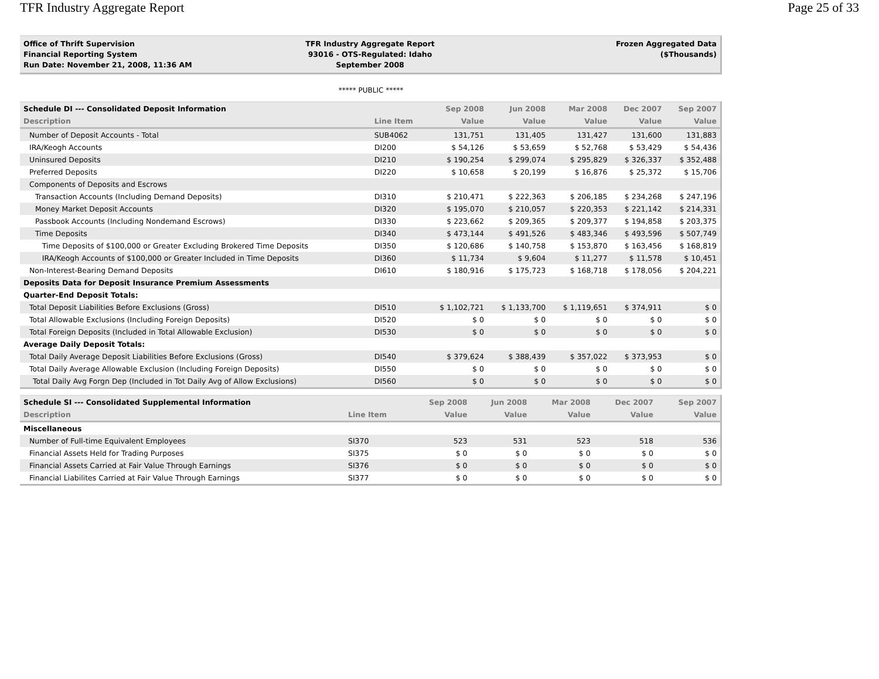TFR Industry Aggregate Report Page 25 of 33
Office of Thrift Supervision
Financial Reporting System
Run Date: November 21, 2008, 11:36 AM
TFR Industry Aggregate Report
93016 - OTS-Regulated: Idaho
September 2008
Frozen Aggregated Data
($Thousands)
***** PUBLIC *****
| Schedule DI --- Consolidated Deposit Information | | Sep 2008 | Jun 2008 | Mar 2008 | Dec 2007 | Sep 2007 |
| --- | --- | --- | --- | --- | --- | --- |
| Description | Line Item | Value | Value | Value | Value | Value |
| Number of Deposit Accounts - Total | SUB4062 | 131,751 | 131,405 | 131,427 | 131,600 | 131,883 |
| IRA/Keogh Accounts | DI200 | $ 54,126 | $ 53,659 | $ 52,768 | $ 53,429 | $ 54,436 |
| Uninsured Deposits | DI210 | $ 190,254 | $ 299,074 | $ 295,829 | $ 326,337 | $ 352,488 |
| Preferred Deposits | DI220 | $ 10,658 | $ 20,199 | $ 16,876 | $ 25,372 | $ 15,706 |
| Components of Deposits and Escrows | | | | | | |
| Transaction Accounts (Including Demand Deposits) | DI310 | $ 210,471 | $ 222,363 | $ 206,185 | $ 234,268 | $ 247,196 |
| Money Market Deposit Accounts | DI320 | $ 195,070 | $ 210,057 | $ 220,353 | $ 221,142 | $ 214,331 |
| Passbook Accounts (Including Nondemand Escrows) | DI330 | $ 223,662 | $ 209,365 | $ 209,377 | $ 194,858 | $ 203,375 |
| Time Deposits | DI340 | $ 473,144 | $ 491,526 | $ 483,346 | $ 493,596 | $ 507,749 |
| Time Deposits of $100,000 or Greater Excluding Brokered Time Deposits | DI350 | $ 120,686 | $ 140,758 | $ 153,870 | $ 163,456 | $ 168,819 |
| IRA/Keogh Accounts of $100,000 or Greater Included in Time Deposits | DI360 | $ 11,734 | $ 9,604 | $ 11,277 | $ 11,578 | $ 10,451 |
| Non-Interest-Bearing Demand Deposits | DI610 | $ 180,916 | $ 175,723 | $ 168,718 | $ 178,056 | $ 204,221 |
| Deposits Data for Deposit Insurance Premium Assessments | | | | | | |
| Quarter-End Deposit Totals: | | | | | | |
| Total Deposit Liabilities Before Exclusions (Gross) | DI510 | $ 1,102,721 | $ 1,133,700 | $ 1,119,651 | $ 374,911 | $ 0 |
| Total Allowable Exclusions (Including Foreign Deposits) | DI520 | $ 0 | $ 0 | $ 0 | $ 0 | $ 0 |
| Total Foreign Deposits (Included in Total Allowable Exclusion) | DI530 | $ 0 | $ 0 | $ 0 | $ 0 | $ 0 |
| Average Daily Deposit Totals: | | | | | | |
| Total Daily Average Deposit Liabilities Before Exclusions (Gross) | DI540 | $ 379,624 | $ 388,439 | $ 357,022 | $ 373,953 | $ 0 |
| Total Daily Average Allowable Exclusion (Including Foreign Deposits) | DI550 | $ 0 | $ 0 | $ 0 | $ 0 | $ 0 |
| Total Daily Avg Forgn Dep (Included in Tot Daily Avg of Allow Exclusions) | DI560 | $ 0 | $ 0 | $ 0 | $ 0 | $ 0 |
| Schedule SI --- Consolidated Supplemental Information | | Sep 2008 | Jun 2008 | Mar 2008 | Dec 2007 | Sep 2007 |
| --- | --- | --- | --- | --- | --- | --- |
| Description | Line Item | Value | Value | Value | Value | Value |
| Miscellaneous | | | | | | |
| Number of Full-time Equivalent Employees | SI370 | 523 | 531 | 523 | 518 | 536 |
| Financial Assets Held for Trading Purposes | SI375 | $ 0 | $ 0 | $ 0 | $ 0 | $ 0 |
| Financial Assets Carried at Fair Value Through Earnings | SI376 | $ 0 | $ 0 | $ 0 | $ 0 | $ 0 |
| Financial Liabilites Carried at Fair Value Through Earnings | SI377 | $ 0 | $ 0 | $ 0 | $ 0 | $ 0 |